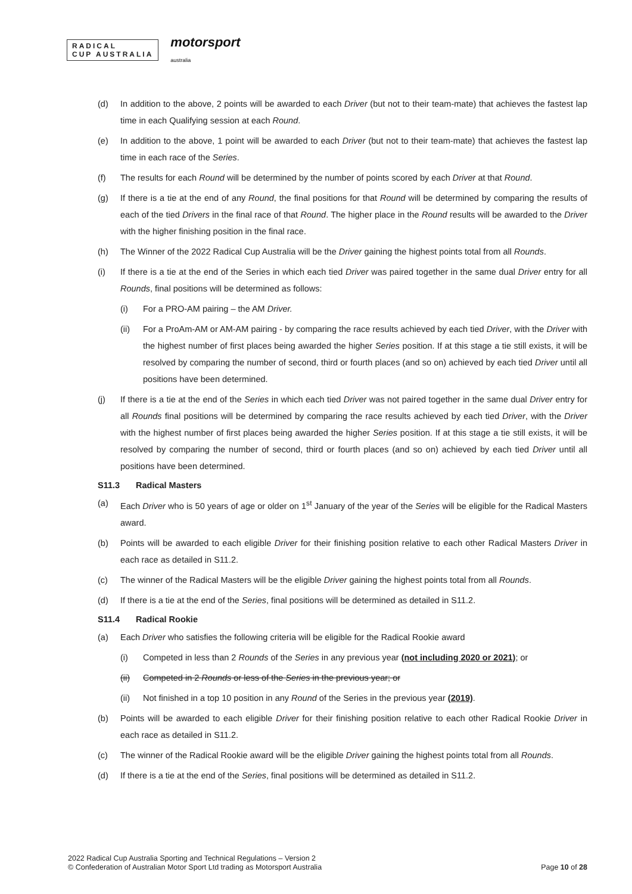RADICAL
CUP AUSTRALIA
motorsport
australia
(d) In addition to the above, 2 points will be awarded to each Driver (but not to their team-mate) that achieves the fastest lap time in each Qualifying session at each Round.
(e) In addition to the above, 1 point will be awarded to each Driver (but not to their team-mate) that achieves the fastest lap time in each race of the Series.
(f) The results for each Round will be determined by the number of points scored by each Driver at that Round.
(g) If there is a tie at the end of any Round, the final positions for that Round will be determined by comparing the results of each of the tied Drivers in the final race of that Round. The higher place in the Round results will be awarded to the Driver with the higher finishing position in the final race.
(h) The Winner of the 2022 Radical Cup Australia will be the Driver gaining the highest points total from all Rounds.
(i) If there is a tie at the end of the Series in which each tied Driver was paired together in the same dual Driver entry for all Rounds, final positions will be determined as follows:
(i) For a PRO-AM pairing – the AM Driver.
(ii) For a ProAm-AM or AM-AM pairing - by comparing the race results achieved by each tied Driver, with the Driver with the highest number of first places being awarded the higher Series position. If at this stage a tie still exists, it will be resolved by comparing the number of second, third or fourth places (and so on) achieved by each tied Driver until all positions have been determined.
(j) If there is a tie at the end of the Series in which each tied Driver was not paired together in the same dual Driver entry for all Rounds final positions will be determined by comparing the race results achieved by each tied Driver, with the Driver with the highest number of first places being awarded the higher Series position. If at this stage a tie still exists, it will be resolved by comparing the number of second, third or fourth places (and so on) achieved by each tied Driver until all positions have been determined.
S11.3 Radical Masters
(a) Each Driver who is 50 years of age or older on 1<sup>st</sup> January of the year of the Series will be eligible for the Radical Masters award.
(b) Points will be awarded to each eligible Driver for their finishing position relative to each other Radical Masters Driver in each race as detailed in S11.2.
(c) The winner of the Radical Masters will be the eligible Driver gaining the highest points total from all Rounds.
(d) If there is a tie at the end of the Series, final positions will be determined as detailed in S11.2.
S11.4 Radical Rookie
(a) Each Driver who satisfies the following criteria will be eligible for the Radical Rookie award
(i) Competed in less than 2 Rounds of the Series in any previous year (not including 2020 or 2021); or
(ii) Competed in 2 Rounds or less of the Series in the previous year; or
(ii) Not finished in a top 10 position in any Round of the Series in the previous year (2019).
(b) Points will be awarded to each eligible Driver for their finishing position relative to each other Radical Rookie Driver in each race as detailed in S11.2.
(c) The winner of the Radical Rookie award will be the eligible Driver gaining the highest points total from all Rounds.
(d) If there is a tie at the end of the Series, final positions will be determined as detailed in S11.2.
2022 Radical Cup Australia Sporting and Technical Regulations – Version 2
© Confederation of Australian Motor Sport Ltd trading as Motorsport Australia
Page 10 of 28